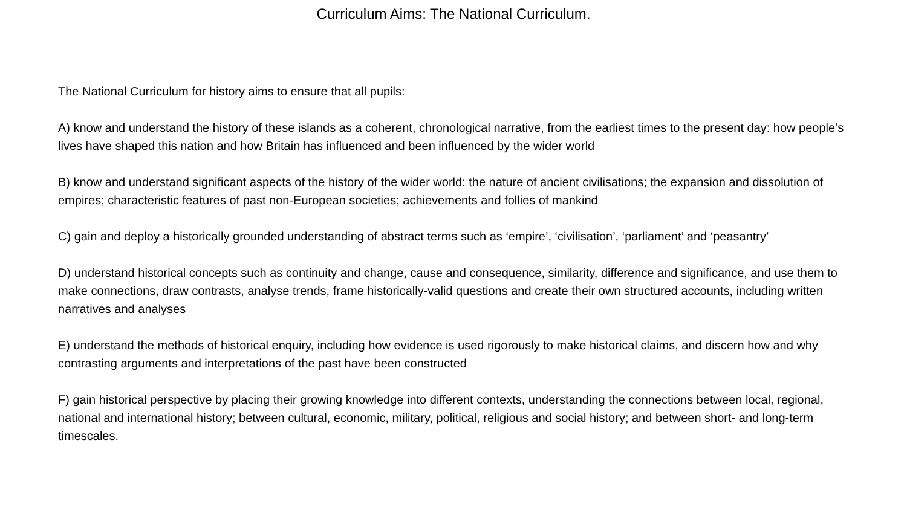Curriculum Aims: The National Curriculum.
The National Curriculum for history aims to ensure that all pupils:
A) know and understand the history of these islands as a coherent, chronological narrative, from the earliest times to the present day: how people’s lives have shaped this nation and how Britain has influenced and been influenced by the wider world
B) know and understand significant aspects of the history of the wider world: the nature of ancient civilisations; the expansion and dissolution of empires; characteristic features of past non-European societies; achievements and follies of mankind
C) gain and deploy a historically grounded understanding of abstract terms such as ‘empire’, ‘civilisation’, ‘parliament’ and ‘peasantry’
D) understand historical concepts such as continuity and change, cause and consequence, similarity, difference and significance, and use them to make connections, draw contrasts, analyse trends, frame historically-valid questions and create their own structured accounts, including written narratives and analyses
E) understand the methods of historical enquiry, including how evidence is used rigorously to make historical claims, and discern how and why contrasting arguments and interpretations of the past have been constructed
F) gain historical perspective by placing their growing knowledge into different contexts, understanding the connections between local, regional, national and international history; between cultural, economic, military, political, religious and social history; and between short- and long-term timescales.